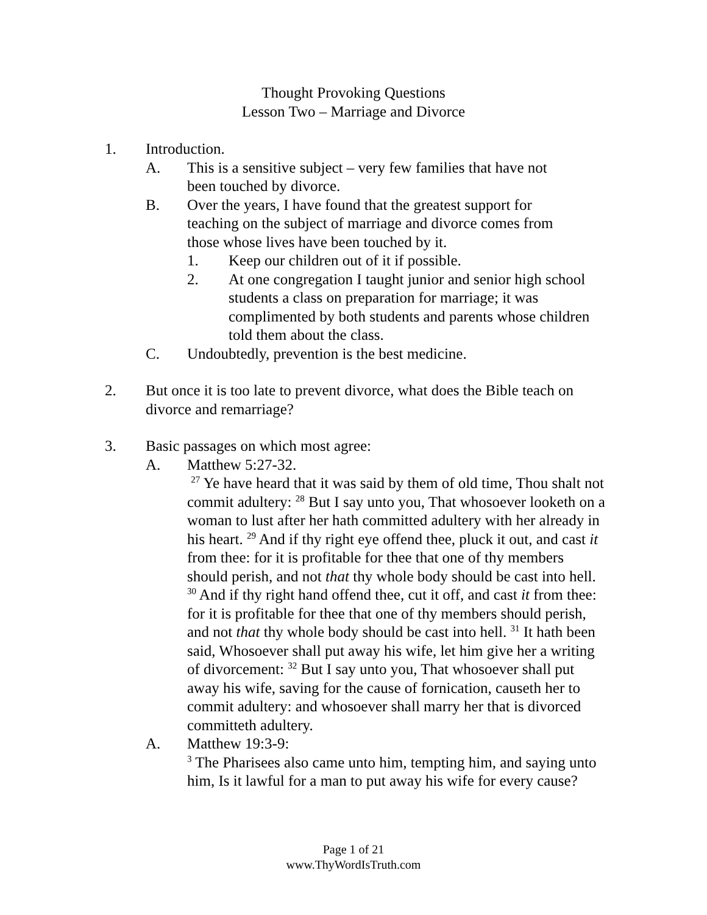Thought Provoking Questions
Lesson Two – Marriage and Divorce
1. Introduction.
A. This is a sensitive subject – very few families that have not been touched by divorce.
B. Over the years, I have found that the greatest support for teaching on the subject of marriage and divorce comes from those whose lives have been touched by it.
1. Keep our children out of it if possible.
2. At one congregation I taught junior and senior high school students a class on preparation for marriage; it was complimented by both students and parents whose children told them about the class.
C. Undoubtedly, prevention is the best medicine.
2. But once it is too late to prevent divorce, what does the Bible teach on divorce and remarriage?
3. Basic passages on which most agree:
A. Matthew 5:27-32.
<sup>27</sup> Ye have heard that it was said by them of old time, Thou shalt not commit adultery: <sup>28</sup> But I say unto you, That whosoever looketh on a woman to lust after her hath committed adultery with her already in his heart. <sup>29</sup> And if thy right eye offend thee, pluck it out, and cast it from thee: for it is profitable for thee that one of thy members should perish, and not that thy whole body should be cast into hell. <sup>30</sup> And if thy right hand offend thee, cut it off, and cast it from thee: for it is profitable for thee that one of thy members should perish, and not that thy whole body should be cast into hell. <sup>31</sup> It hath been said, Whosoever shall put away his wife, let him give her a writing of divorcement: <sup>32</sup> But I say unto you, That whosoever shall put away his wife, saving for the cause of fornication, causeth her to commit adultery: and whosoever shall marry her that is divorced committeth adultery.
A. Matthew 19:3-9:
<sup>3</sup> The Pharisees also came unto him, tempting him, and saying unto him, Is it lawful for a man to put away his wife for every cause?
Page 1 of 21
www.ThyWordIsTruth.com